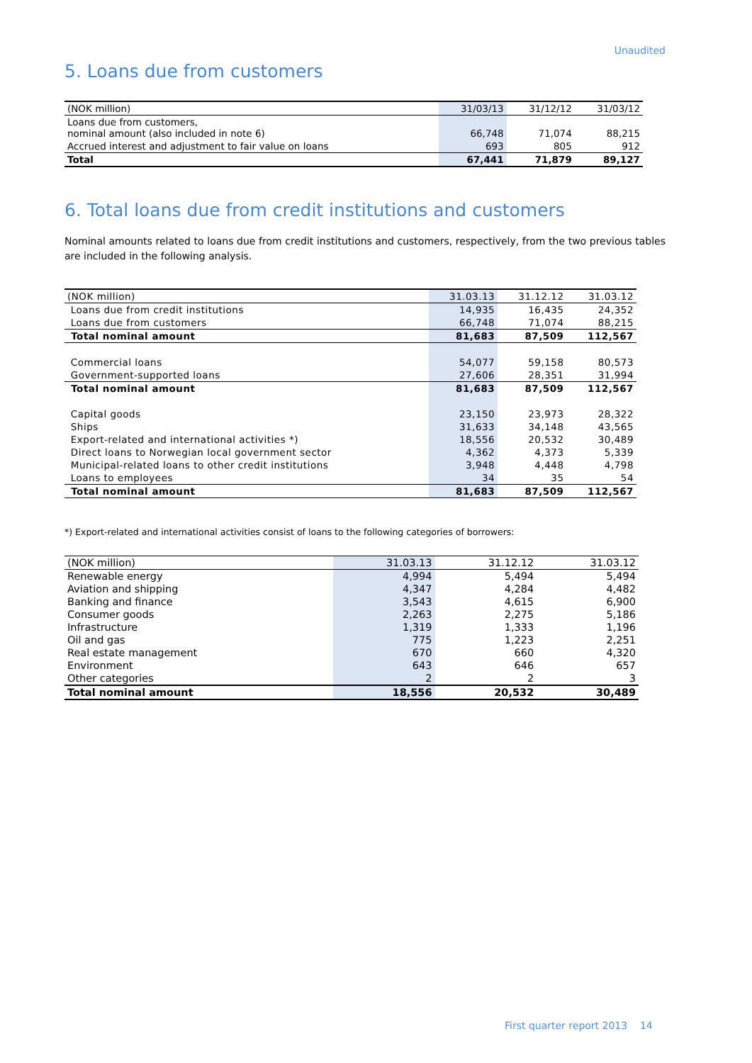Unaudited
5. Loans due from customers
| (NOK million) | 31/03/13 | 31/12/12 | 31/03/12 |
| --- | --- | --- | --- |
| Loans due from customers, nominal amount (also included in note 6) | 66,748 | 71,074 | 88,215 |
| Accrued interest and adjustment to fair value on loans | 693 | 805 | 912 |
| Total | 67,441 | 71,879 | 89,127 |
6. Total loans due from credit institutions and customers
Nominal amounts related to loans due from credit institutions and customers, respectively, from the two previous tables are included in the following analysis.
| (NOK million) | 31.03.13 | 31.12.12 | 31.03.12 |
| --- | --- | --- | --- |
| Loans due from credit institutions | 14,935 | 16,435 | 24,352 |
| Loans due from customers | 66,748 | 71,074 | 88,215 |
| Total nominal amount | 81,683 | 87,509 | 112,567 |
| Commercial loans | 54,077 | 59,158 | 80,573 |
| Government-supported loans | 27,606 | 28,351 | 31,994 |
| Total nominal amount | 81,683 | 87,509 | 112,567 |
| Capital goods | 23,150 | 23,973 | 28,322 |
| Ships | 31,633 | 34,148 | 43,565 |
| Export-related and international activities *) | 18,556 | 20,532 | 30,489 |
| Direct loans to Norwegian local government sector | 4,362 | 4,373 | 5,339 |
| Municipal-related loans to other credit institutions | 3,948 | 4,448 | 4,798 |
| Loans to employees | 34 | 35 | 54 |
| Total nominal amount | 81,683 | 87,509 | 112,567 |
*) Export-related and international activities consist of loans to the following categories of borrowers:
| (NOK million) | 31.03.13 | 31.12.12 | 31.03.12 |
| --- | --- | --- | --- |
| Renewable energy | 4,994 | 5,494 | 5,494 |
| Aviation and shipping | 4,347 | 4,284 | 4,482 |
| Banking and finance | 3,543 | 4,615 | 6,900 |
| Consumer goods | 2,263 | 2,275 | 5,186 |
| Infrastructure | 1,319 | 1,333 | 1,196 |
| Oil and gas | 775 | 1,223 | 2,251 |
| Real estate management | 670 | 660 | 4,320 |
| Environment | 643 | 646 | 657 |
| Other categories | 2 | 2 | 3 |
| Total nominal amount | 18,556 | 20,532 | 30,489 |
First quarter report 2013 14